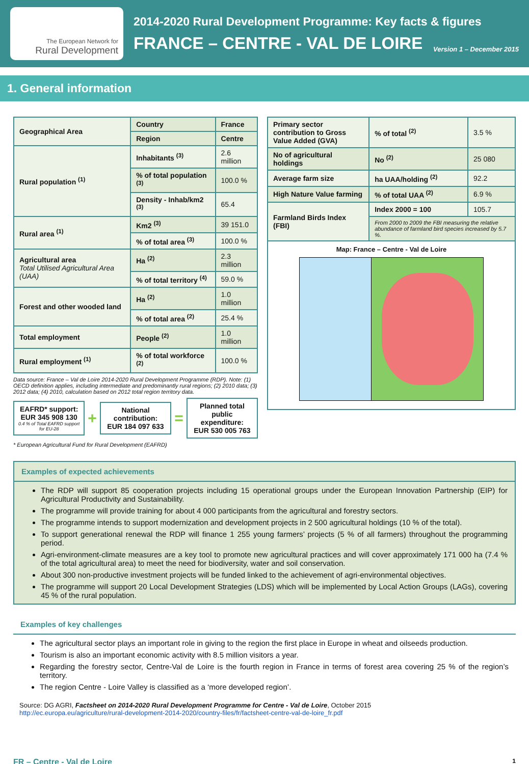The European Network for
Rural Development
2014-2020 Rural Development Programme: Key facts & figures
FRANCE – CENTRE - VAL DE LOIRE Version 1 – December 2015
1. General information
| Geographical Area | Country | France |
| | Region | Centre |
| Rural population <sup>(1)</sup> | Inhabitants <sup>(3)</sup> | 2.6 million |
| | % of total population <sup>(3)</sup> | 100.0 % |
| | Density - Inhab/km2 <sup>(3)</sup> | 65.4 |
| Rural area <sup>(1)</sup> | Km2 <sup>(3)</sup> | 39 151.0 |
| | % of total area <sup>(3)</sup> | 100.0 % |
| Agricultural area Total Utilised Agricultural Area (UAA) | Ha <sup>(2)</sup> | 2.3 million |
| | % of total territory <sup>(4)</sup> | 59.0 % |
| Forest and other wooded land | Ha <sup>(2)</sup> | 1.0 million |
| | % of total area <sup>(2)</sup> | 25.4 % |
| Total employment | People <sup>(2)</sup> | 1.0 million |
| Rural employment <sup>(1)</sup> | % of total workforce <sup>(2)</sup> | 100.0 % |
Data source: France – Val de Loire 2014-2020 Rural Development Programme (RDP). Note: (1) OECD definition applies, including intermediate and predominantly rural regions; (2) 2010 data; (3) 2012 data; (4) 2010, calculation based on 2012 total region territory data.
EAFRD* support:
EUR 345 908 130
0.4 % of Total EAFRD support for EU-28
+
National contribution:
EUR 184 097 633
=
Planned total public expenditure:
EUR 530 005 763
* European Agricultural Fund for Rural Development (EAFRD)
| Primary sector contribution to Gross Value Added (GVA) | % of total <sup>(2)</sup> | 3.5 % |
| No of agricultural holdings | No <sup>(2)</sup> | 25 080 |
| Average farm size | ha UAA/holding <sup>(2)</sup> | 92.2 |
| High Nature Value farming | % of total UAA <sup>(2)</sup> | 6.9 % |
| Farmland Birds Index (FBI) | Index 2000 = 100 | 105.7 |
| | From 2000 to 2009 the FBI measuring the relative abundance of farmland bird species increased by 5.7 %. | |
Map: France – Centre - Val de Loire
Examples of expected achievements
The RDP will support 85 cooperation projects including 15 operational groups under the European Innovation Partnership (EIP) for Agricultural Productivity and Sustainability.
The programme will provide training for about 4 000 participants from the agricultural and forestry sectors.
The programme intends to support modernization and development projects in 2 500 agricultural holdings (10 % of the total).
To support generational renewal the RDP will finance 1 255 young farmers’ projects (5 % of all farmers) throughout the programming period.
Agri-environment-climate measures are a key tool to promote new agricultural practices and will cover approximately 171 000 ha (7.4 % of the total agricultural area) to meet the need for biodiversity, water and soil conservation.
About 300 non-productive investment projects will be funded linked to the achievement of agri-environmental objectives.
The programme will support 20 Local Development Strategies (LDS) which will be implemented by Local Action Groups (LAGs), covering 45 % of the rural population.
Examples of key challenges
The agricultural sector plays an important role in giving to the region the first place in Europe in wheat and oilseeds production.
Tourism is also an important economic activity with 8.5 million visitors a year.
Regarding the forestry sector, Centre-Val de Loire is the fourth region in France in terms of forest area covering 25 % of the region’s territory.
The region Centre - Loire Valley is classified as a ‘more developed region’.
Source: DG AGRI, Factsheet on 2014-2020 Rural Development Programme for Centre - Val de Loire, October 2015
http://ec.europa.eu/agriculture/rural-development-2014-2020/country-files/fr/factsheet-centre-val-de-loire_fr.pdf
FR – Centre - Val de Loire 1